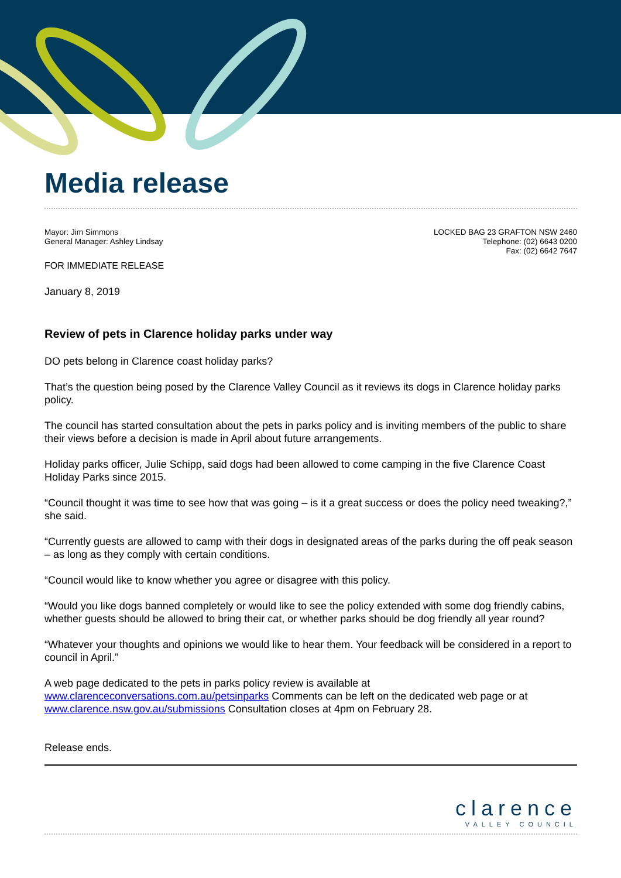Media release
Mayor: Jim Simmons
General Manager: Ashley Lindsay
LOCKED BAG 23 GRAFTON NSW 2460
Telephone: (02) 6643 0200
Fax: (02) 6642 7647
FOR IMMEDIATE RELEASE
January 8, 2019
Review of pets in Clarence holiday parks under way
DO pets belong in Clarence coast holiday parks?
That’s the question being posed by the Clarence Valley Council as it reviews its dogs in Clarence holiday parks policy.
The council has started consultation about the pets in parks policy and is inviting members of the public to share their views before a decision is made in April about future arrangements.
Holiday parks officer, Julie Schipp, said dogs had been allowed to come camping in the five Clarence Coast Holiday Parks since 2015.
“Council thought it was time to see how that was going – is it a great success or does the policy need tweaking?,” she said.
“Currently guests are allowed to camp with their dogs in designated areas of the parks during the off peak season – as long as they comply with certain conditions.
“Council would like to know whether you agree or disagree with this policy.
“Would you like dogs banned completely or would like to see the policy extended with some dog friendly cabins, whether guests should be allowed to bring their cat, or whether parks should be dog friendly all year round?
“Whatever your thoughts and opinions we would like to hear them. Your feedback will be considered in a report to council in April.”
A web page dedicated to the pets in parks policy review is available at www.clarenceconversations.com.au/petsinparks Comments can be left on the dedicated web page or at www.clarence.nsw.gov.au/submissions Consultation closes at 4pm on February 28.
Release ends.
clarence
VALLEY COUNCIL